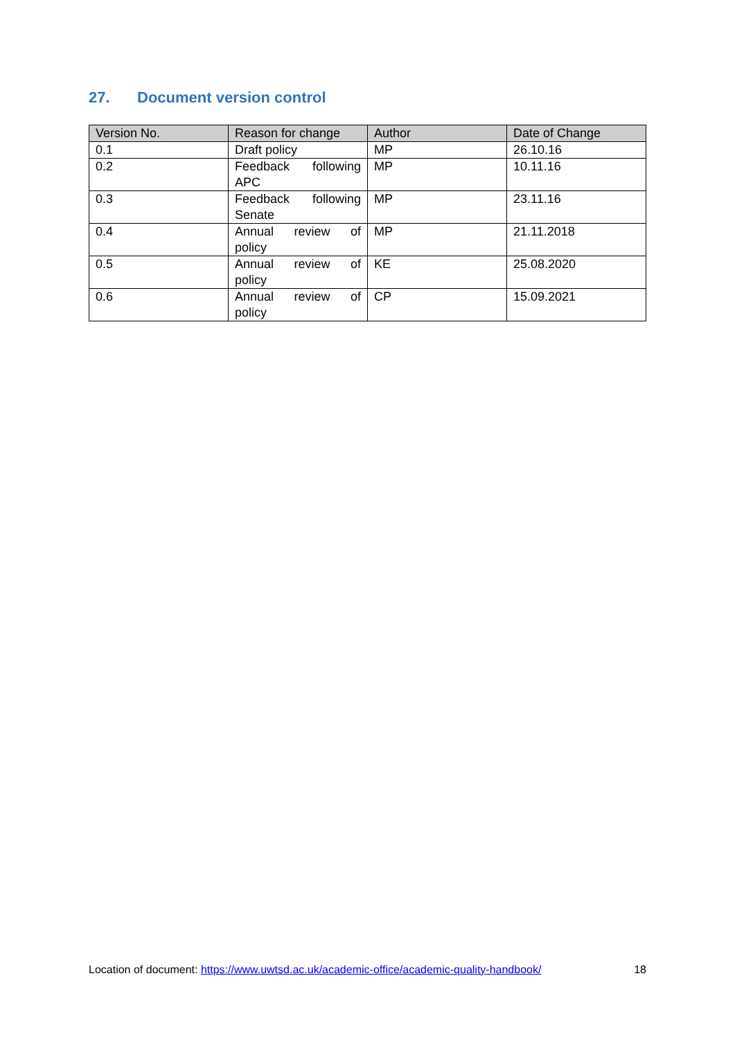27. Document version control
| Version No. | Reason for change | Author | Date of Change |
| --- | --- | --- | --- |
| 0.1 | Draft policy | MP | 26.10.16 |
| 0.2 | Feedback following APC | MP | 10.11.16 |
| 0.3 | Feedback following Senate | MP | 23.11.16 |
| 0.4 | Annual review of policy | MP | 21.11.2018 |
| 0.5 | Annual review of policy | KE | 25.08.2020 |
| 0.6 | Annual review of policy | CP | 15.09.2021 |
Location of document: https://www.uwtsd.ac.uk/academic-office/academic-quality-handbook/ 18